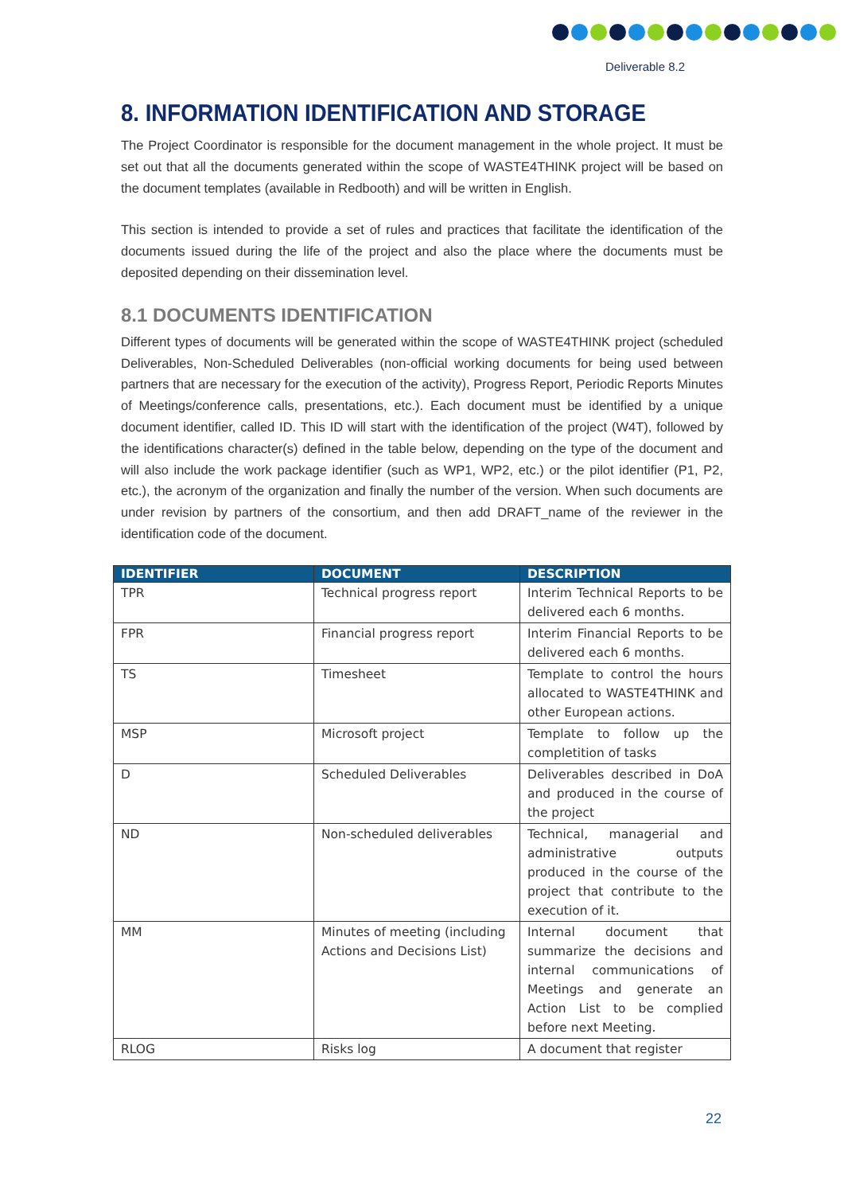Deliverable 8.2
8. INFORMATION IDENTIFICATION AND STORAGE
The Project Coordinator is responsible for the document management in the whole project. It must be set out that all the documents generated within the scope of WASTE4THINK project will be based on the document templates (available in Redbooth) and will be written in English.
This section is intended to provide a set of rules and practices that facilitate the identification of the documents issued during the life of the project and also the place where the documents must be deposited depending on their dissemination level.
8.1 DOCUMENTS IDENTIFICATION
Different types of documents will be generated within the scope of WASTE4THINK project (scheduled Deliverables, Non-Scheduled Deliverables (non-official working documents for being used between partners that are necessary for the execution of the activity), Progress Report, Periodic Reports Minutes of Meetings/conference calls, presentations, etc.). Each document must be identified by a unique document identifier, called ID. This ID will start with the identification of the project (W4T), followed by the identifications character(s) defined in the table below, depending on the type of the document and will also include the work package identifier (such as WP1, WP2, etc.) or the pilot identifier (P1, P2, etc.), the acronym of the organization and finally the number of the version. When such documents are under revision by partners of the consortium, and then add DRAFT_name of the reviewer in the identification code of the document.
| IDENTIFIER | DOCUMENT | DESCRIPTION |
| --- | --- | --- |
| TPR | Technical progress report | Interim Technical Reports to be delivered each 6 months. |
| FPR | Financial progress report | Interim Financial Reports to be delivered each 6 months. |
| TS | Timesheet | Template to control the hours allocated to WASTE4THINK and other European actions. |
| MSP | Microsoft project | Template to follow up the completition of tasks |
| D | Scheduled Deliverables | Deliverables described in DoA and produced in the course of the project |
| ND | Non-scheduled deliverables | Technical, managerial and administrative outputs produced in the course of the project that contribute to the execution of it. |
| MM | Minutes of meeting (including Actions and Decisions List) | Internal document that summarize the decisions and internal communications of Meetings and generate an Action List to be complied before next Meeting. |
| RLOG | Risks log | A document that register |
22